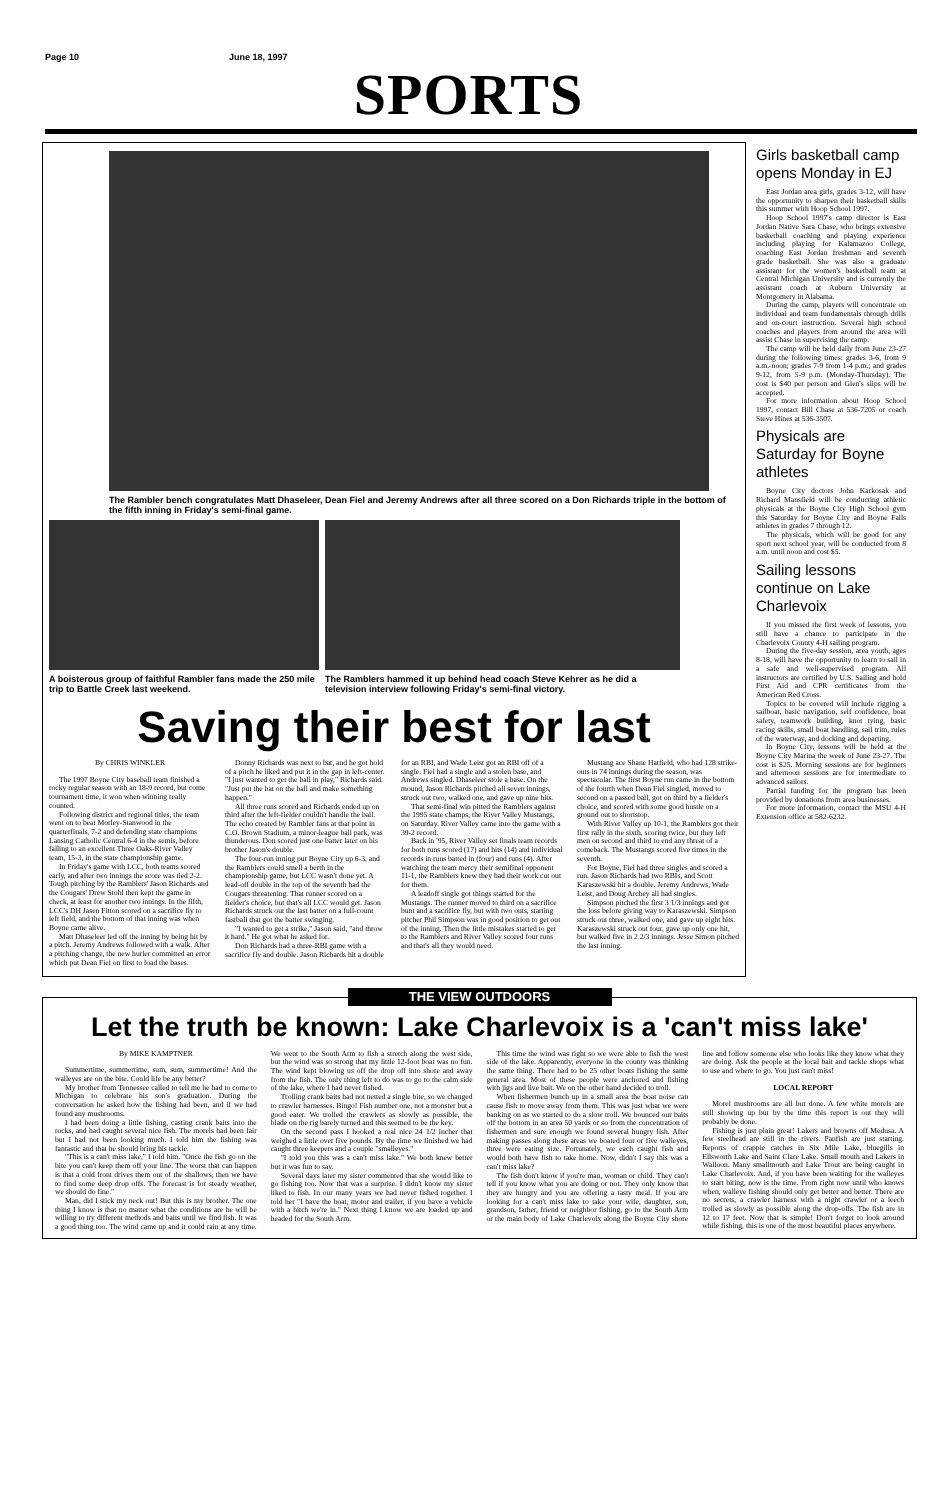Page 10 June 18, 1997
SPORTS
The Rambler bench congratulates Matt Dhaseleer, Dean Fiel and Jeremy Andrews after all three scored on a Don Richards triple in the bottom of the fifth inning in Friday's semi-final game.
A boisterous group of faithful Rambler fans made the 250 mile trip to Battle Creek last weekend.
The Ramblers hammed it up behind head coach Steve Kehrer as he did a television interview following Friday's semi-final victory.
Saving their best for last
By CHRIS WINKLER
The 1997 Boyne City baseball team finished a rocky regular season with an 18-9 record, but come tournament time, it won when winning really counted.
Following district and regional titles, the team went on to beat Morley-Stanwood in the quarterfinals, 7-2 and defending state champions Lansing Catholic Central 6-4 in the semis, before falling to an excellent Three Oaks-River Valley team, 15-3, in the state championship game.
In Friday's game with LCC, both teams scored early, and after two innings the score was tied 2-2. Tough pitching by the Ramblers' Jason Richards and the Cougars' Drew Stohl then kept the game in check, at least for another two innings. In the fifth, LCC's DH Jasen Fitton scored on a sacrifice fly to left field, and the bottom of that inning was when Boyne came alive.
Matt Dhaseleer led off the inning by being hit by a pitch. Jeremy Andrews followed with a walk. After a pitching change, the new hurler committed an error which put Dean Fiel on first to load the bases.
Donny Richards was next to bat, and he got hold of a pitch he liked and put it in the gap in left-center. "I just wanted to get the ball in play," Richards said. "Just put the bat on the ball and make something happen."
All three runs scored and Richards ended up on third after the left-fielder couldn't handle the ball. The echo created by Rambler fans at that point in C.O. Brown Stadium, a minor-league ball park, was thunderous. Don scored just one batter later on his brother Jason's double.
The four-run inning put Boyne City up 6-3, and the Ramblers could smell a berth in the championship game, but LCC wasn't done yet. A lead-off double in the top of the seventh had the Cougars threatening. That runner scored on a fielder's choice, but that's all LCC would get. Jason Richards struck out the last batter on a full-count fastball that got the batter swinging.
"I wanted to get a strike," Jason said, "and throw it hard." He got what he asked for.
Don Richards had a three-RBI game with a sacrifice fly and double. Jason Richards hit a double for an RBI, and Wade Leist got an RBI off of a single. Fiel had a single and a stolen base, and Andrews singled. Dhaseleer stole a base. On the mound, Jason Richards pitched all seven innings, struck out two, walked one, and gave up nine hits.
That semi-final win pitted the Ramblers against the 1995 state champs, the River Valley Mustangs, on Saturday. River Valley came into the game with a 39-2 record.
Back in '95, River Valley set finals team records for both runs scored (17) and hits (14) and individual records in runs batted in (four) and runs (4). After watching the team mercy their semifinal opponent 11-1, the Ramblers knew they had their work cut out for them.
A leadoff single got things started for the Mustangs. The runner moved to third on a sacrifice bunt and a sacrifice fly, but with two outs, starting pitcher Phil Simpson was in good position to get out of the inning. Then the little mistakes started to get to the Ramblers and River Valley scored four runs and that's all they would need.
Mustang ace Shane Hatfield, who had 128 strike-outs in 74 innings during the season, was spectacular. The first Boyne run came in the bottom of the fourth when Dean Fiel singled, moved to second on a passed ball, got on third by a fielder's choice, and scored with some good hustle on a ground out to shortstop.
With River Valley up 10-1, the Ramblers got their first rally in the sixth, scoring twice, but they left men on second and third to end any threat of a comeback. The Mustangs scored five times in the seventh.
For Boyne, Fiel had three singles and scored a run. Jason Richards had two RBIs, and Scott Karaszewski hit a double. Jeremy Andrews, Wade Leist, and Doug Archey all had singles.
Simpson pitched the first 3 1/3 innings and got the loss before giving way to Karaszewski. Simpson struck out three, walked one, and gave up eight hits. Karaszewski struck out four, gave up only one hit, but walked five in 2 2/3 innings. Jesse Simon pitched the last inning.
Girls basketball camp opens Monday in EJ
East Jordan area girls, grades 3-12, will have the opportunity to sharpen their basketball skills this summer with Hoop School 1997.
Hoop School 1997's camp director is East Jordan Native Sara Chase, who brings extensive basketball coaching and playing experience including playing for Kalamazoo College, coaching East Jordan freshman and seventh grade basketball. She was also a graduate assistant for the women's basketball team at Central Michigan University and is currently the assistant coach at Auburn University at Montgomery in Alabama.
During the camp, players will concentrate on individual and team fundamentals through drills and on-court instruction. Several high school coaches and players from around the area will assist Chase in supervising the camp.
The camp will be held daily from June 23-27 during the following times: grades 3-6, from 9 a.m.-noon; grades 7-9 from 1-4 p.m.; and grades 9-12, from 5-9 p.m. (Monday-Thursday). The cost is $40 per person and Glen's slips will be accepted.
For more information about Hoop School 1997, contact Bill Chase at 536-7205 or coach Steve Hines at 536-3507.
Physicals are Saturday for Boyne athletes
Boyne City doctors John Karkosak and Richard Mansfield will be conducting athletic physicals at the Boyne City High School gym this Saturday for Boyne City and Boyne Falls athletes in grades 7 through 12.
The physicals, which will be good for any sport next school year, will be conducted from 8 a.m. until noon and cost $5.
Sailing lessons continue on Lake Charlevoix
If you missed the first week of lessons, you still have a chance to participate in the Charlevoix County 4-H sailing program.
During the five-day session, area youth, ages 8-18, will have the opportunity to learn to sail in a safe and well-supervised program. All instructors are certified by U.S. Sailing and hold First Aid and CPR certificates from the American Red Cross.
Topics to be covered will include rigging a sailboat, basic navigation, self confidence, boat safety, teamwork building, knot tying, basic racing skills, small boat handling, sail trim, rules of the waterway, and docking and departing.
In Boyne City, lessons will be held at the Boyne City Marina the week of June 23-27. The cost is $25. Morning sessions are for beginners and afternoon sessions are for intermediate to advanced sailors.
Partial funding for the program has been provided by donations from area businesses.
For more information, contact the MSU 4-H Extension office at 582-6232.
THE VIEW OUTDOORS
Let the truth be known: Lake Charlevoix is a 'can't miss lake'
By MIKE KAMPTNER
Summertime, summertime, sum, sum, summertime! And the walleyes are on the bite. Could life be any better?
My brother from Tennessee called to tell me he had to come to Michigan to celebrate his son's graduation. During the conversation he asked how the fishing had been, and if we had found any mushrooms.
I had been doing a little fishing, casting crank baits into the rocks, and had caught several nice fish. The morels had been fair but I had not been looking much. I told him the fishing was fantastic and that he should bring his tackle.
"This is a can't miss lake," I told him. "Once the fish go on the bite you can't keep them off your line. The worst that can happen is that a cold front drives them out of the shallows, then we have to find some deep drop offs. The forecast is for steady weather, we should do fine."
Man, did I stick my neck out! But this is my brother. The one thing I know is that no matter what the conditions are he will be willing to try different methods and baits until we find fish. It was a good thing too. The wind came up and it could rain at any time. We went to the South Arm to fish a stretch along the west side, but the wind was so strong that my little 12-foot boat was no fun. The wind kept blowing us off the drop off into shore and away from the fish. The only thing left to do was to go to the calm side of the lake, where I had never fished.
Trolling crank baits had not netted a single bite, so we changed to crawler harnesses. Bingo! Fish number one, not a monster but a good eater. We trolled the crawlers as slowly as possible, the blade on the rig barely turned and this seemed to be the key.
On the second pass I hooked a real nice 24 1/2 incher that weighed a little over five pounds. By the time we finished we had caught three keepers and a couple "smalleyes."
"I told you this was a can't miss lake." We both knew better but it was fun to say.
Several days later my sister commented that she would like to go fishing too. Now that was a surprise. I didn't know my sister liked to fish. In our many years we had never fished together. I told her "I have the boat, motor and trailer, if you have a vehicle with a hitch we're in." Next thing I know we are loaded up and headed for the South Arm.
This time the wind was right so we were able to fish the west side of the lake. Apparently, everyone in the county was thinking the same thing. There had to be 25 other boats fishing the same general area. Most of these people were anchored and fishing with jigs and live bait. We on the other hand decided to troll.
When fishermen bunch up in a small area the boat noise can cause fish to move away from them. This was just what we were banking on as we started to do a slow troll. We bounced our baits off the bottom in an area 50 yards or so from the concentration of fishermen and sure enough we found several hungry fish. After making passes along these areas we boated four or five walleyes, three were eating size. Fortunately, we each caught fish and would both have fish to take home. Now, didn't I say this was a can't miss lake?
The fish don't know if you're man, woman or child. They can't tell if you know what you are doing or not. They only know that they are hungry and you are offering a tasty meal. If you are looking for a can't miss lake to take your wife, daughter, son, grandson, father, friend or neighbor fishing, go to the South Arm or the main body of Lake Charlevoix along the Boyne City shore line and follow someone else who looks like they know what they are doing. Ask the people at the local bait and tackle shops what to use and where to go. You just can't miss!
LOCAL REPORT
Morel mushrooms are all but done. A few white morels are still showing up but by the time this report is out they will probably be done.
Fishing is just plain great! Lakers and browns off Medusa. A few steelhead are still in the rivers. Panfish are just starting. Reports of crappie catches in Six Mile Lake, bluegills in Ellsworth Lake and Saint Clare Lake. Small mouth and Lakers in Walloon. Many smallmouth and Lake Trout are being caught in Lake Charlevoix. And, if you have been waiting for the walleyes to start biting, now is the time. From right now until who knows when, walleye fishing should only get better and better. There are no secrets, a crawler harness with a night crawler or a leech trolled as slowly as possible along the drop-offs. The fish are in 12 to 17 feet. Now that is simple! Don't forget to look around while fishing, this is one of the most beautiful places anywhere.